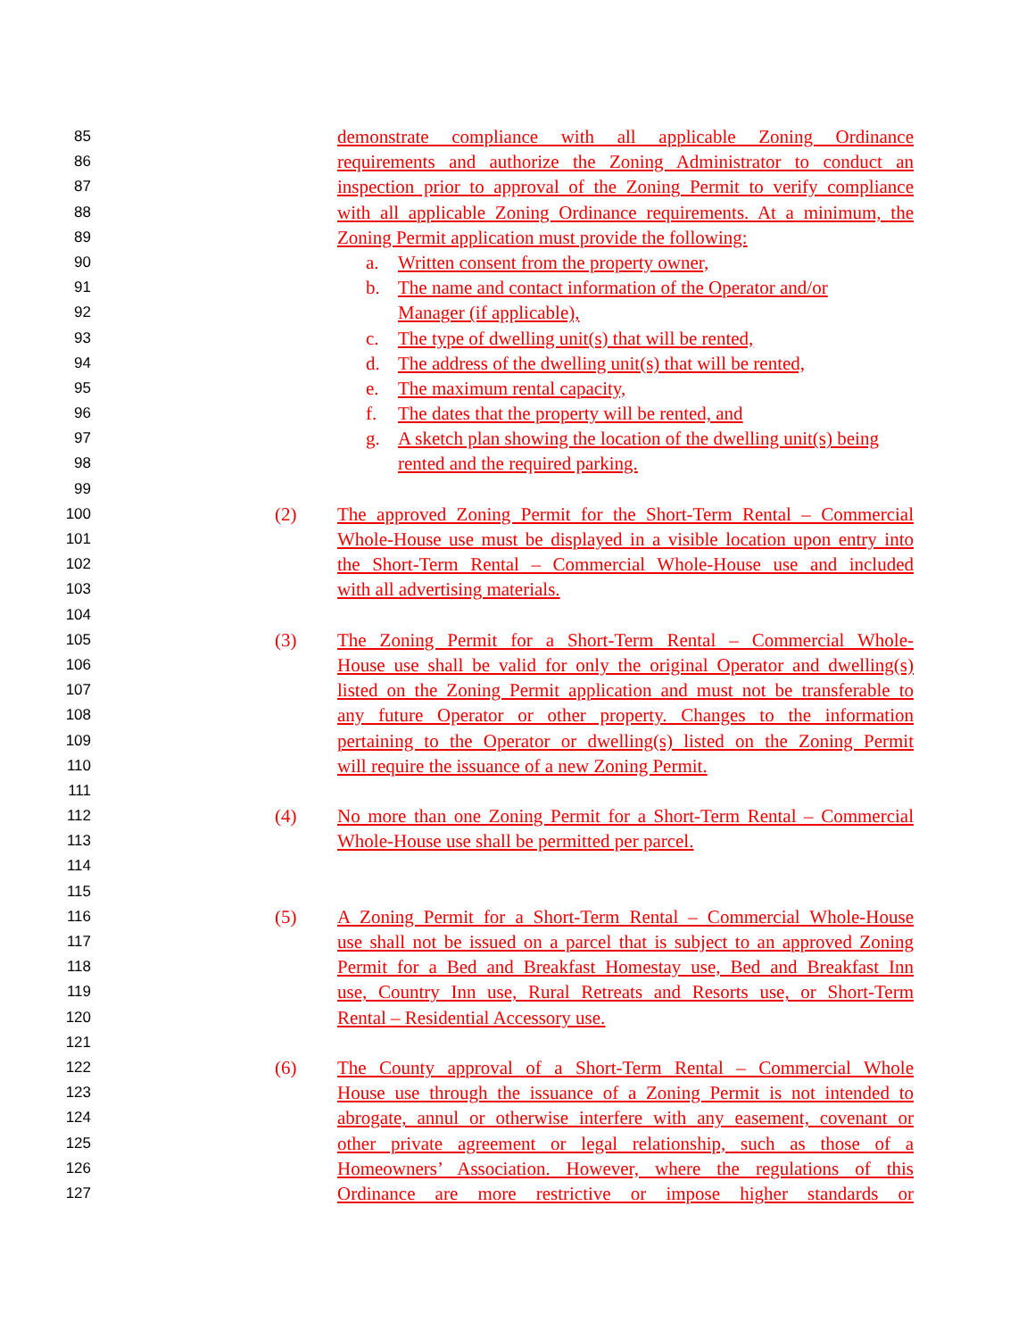85 demonstrate compliance with all applicable Zoning Ordinance
86 requirements and authorize the Zoning Administrator to conduct an
87 inspection prior to approval of the Zoning Permit to verify compliance
88 with all applicable Zoning Ordinance requirements. At a minimum, the
89 Zoning Permit application must provide the following:
90 a. Written consent from the property owner,
91 b. The name and contact information of the Operator and/or
92 Manager (if applicable),
93 c. The type of dwelling unit(s) that will be rented,
94 d. The address of the dwelling unit(s) that will be rented,
95 e. The maximum rental capacity,
96 f. The dates that the property will be rented, and
97 g. A sketch plan showing the location of the dwelling unit(s) being
98 rented and the required parking.
99
100 (2) The approved Zoning Permit for the Short-Term Rental – Commercial
101 Whole-House use must be displayed in a visible location upon entry into
102 the Short-Term Rental – Commercial Whole-House use and included
103 with all advertising materials.
104
105 (3) The Zoning Permit for a Short-Term Rental – Commercial Whole-
106 House use shall be valid for only the original Operator and dwelling(s)
107 listed on the Zoning Permit application and must not be transferable to
108 any future Operator or other property. Changes to the information
109 pertaining to the Operator or dwelling(s) listed on the Zoning Permit
110 will require the issuance of a new Zoning Permit.
111
112 (4) No more than one Zoning Permit for a Short-Term Rental – Commercial
113 Whole-House use shall be permitted per parcel.
114
115
116 (5) A Zoning Permit for a Short-Term Rental – Commercial Whole-House
117 use shall not be issued on a parcel that is subject to an approved Zoning
118 Permit for a Bed and Breakfast Homestay use, Bed and Breakfast Inn
119 use, Country Inn use, Rural Retreats and Resorts use, or Short-Term
120 Rental – Residential Accessory use.
121
122 (6) The County approval of a Short-Term Rental – Commercial Whole
123 House use through the issuance of a Zoning Permit is not intended to
124 abrogate, annul or otherwise interfere with any easement, covenant or
125 other private agreement or legal relationship, such as those of a
126 Homeowners’ Association. However, where the regulations of this
127 Ordinance are more restrictive or impose higher standards or